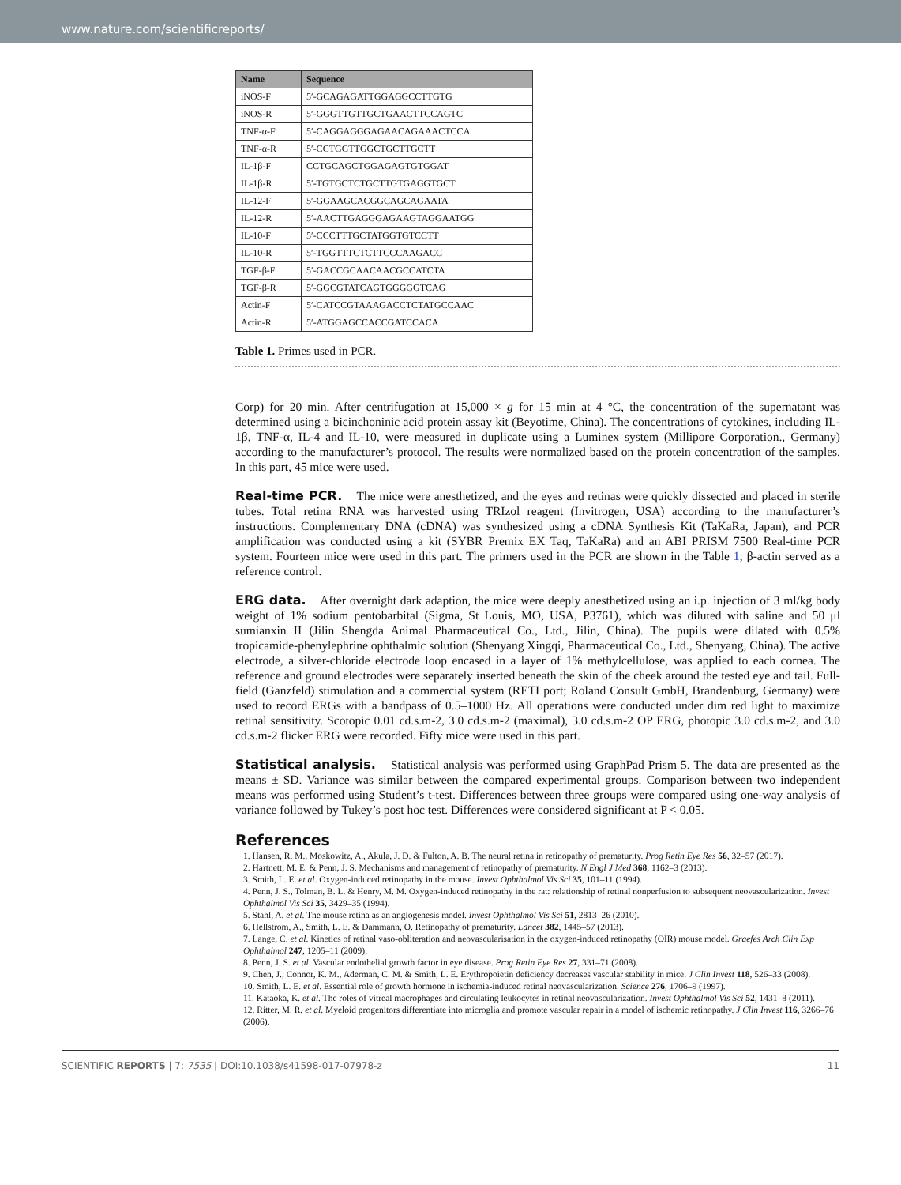www.nature.com/scientificreports/
| Name | Sequence |
| --- | --- |
| iNOS-F | 5′-GCAGAGATTGGAGGCCTTGTG |
| iNOS-R | 5′-GGGTTGTTGCTGAACTTCCAGTC |
| TNF-α-F | 5′-CAGGAGGGAGAACAGAAACTCCA |
| TNF-α-R | 5′-CCTGGTTGGCTGCTTGCTT |
| IL-1β-F | CCTGCAGCTGGAGAGTGTGGAT |
| IL-1β-R | 5′-TGTGCTCTGCTTGTGAGGTGCT |
| IL-12-F | 5′-GGAAGCACGGCAGCAGAATA |
| IL-12-R | 5′-AACTTGAGGGAGAAGTAGGAATGG |
| IL-10-F | 5′-CCCTTTGCTATGGTGTCCTT |
| IL-10-R | 5′-TGGTTTCTCTTCCCAAGACC |
| TGF-β-F | 5′-GACCGCAACAACGCCATCTA |
| TGF-β-R | 5′-GGCGTATCAGTGGGGGTCAG |
| Actin-F | 5′-CATCCGTAAAGACCTCTATGCCAAC |
| Actin-R | 5′-ATGGAGCCACCGATCCACA |
Table 1. Primes used in PCR.
Corp) for 20 min. After centrifugation at 15,000 × g for 15 min at 4 °C, the concentration of the supernatant was determined using a bicinchoninic acid protein assay kit (Beyotime, China). The concentrations of cytokines, including IL-1β, TNF-α, IL-4 and IL-10, were measured in duplicate using a Luminex system (Millipore Corporation., Germany) according to the manufacturer’s protocol. The results were normalized based on the protein concentration of the samples. In this part, 45 mice were used.
Real-time PCR. The mice were anesthetized, and the eyes and retinas were quickly dissected and placed in sterile tubes. Total retina RNA was harvested using TRIzol reagent (Invitrogen, USA) according to the manufacturer’s instructions. Complementary DNA (cDNA) was synthesized using a cDNA Synthesis Kit (TaKaRa, Japan), and PCR amplification was conducted using a kit (SYBR Premix EX Taq, TaKaRa) and an ABI PRISM 7500 Real-time PCR system. Fourteen mice were used in this part. The primers used in the PCR are shown in the Table 1; β-actin served as a reference control.
ERG data. After overnight dark adaption, the mice were deeply anesthetized using an i.p. injection of 3 ml/kg body weight of 1% sodium pentobarbital (Sigma, St Louis, MO, USA, P3761), which was diluted with saline and 50 μl sumianxin II (Jilin Shengda Animal Pharmaceutical Co., Ltd., Jilin, China). The pupils were dilated with 0.5% tropicamide-phenylephrine ophthalmic solution (Shenyang Xingqi, Pharmaceutical Co., Ltd., Shenyang, China). The active electrode, a silver-chloride electrode loop encased in a layer of 1% methylcellulose, was applied to each cornea. The reference and ground electrodes were separately inserted beneath the skin of the cheek around the tested eye and tail. Full-field (Ganzfeld) stimulation and a commercial system (RETI port; Roland Consult GmbH, Brandenburg, Germany) were used to record ERGs with a bandpass of 0.5–1000 Hz. All operations were conducted under dim red light to maximize retinal sensitivity. Scotopic 0.01 cd.s.m-2, 3.0 cd.s.m-2 (maximal), 3.0 cd.s.m-2 OP ERG, photopic 3.0 cd.s.m-2, and 3.0 cd.s.m-2 flicker ERG were recorded. Fifty mice were used in this part.
Statistical analysis. Statistical analysis was performed using GraphPad Prism 5. The data are presented as the means ± SD. Variance was similar between the compared experimental groups. Comparison between two independent means was performed using Student’s t-test. Differences between three groups were compared using one-way analysis of variance followed by Tukey’s post hoc test. Differences were considered significant at P < 0.05.
References
1. Hansen, R. M., Moskowitz, A., Akula, J. D. & Fulton, A. B. The neural retina in retinopathy of prematurity. Prog Retin Eye Res 56, 32–57 (2017).
2. Hartnett, M. E. & Penn, J. S. Mechanisms and management of retinopathy of prematurity. N Engl J Med 368, 1162–3 (2013).
3. Smith, L. E. et al. Oxygen-induced retinopathy in the mouse. Invest Ophthalmol Vis Sci 35, 101–11 (1994).
4. Penn, J. S., Tolman, B. L. & Henry, M. M. Oxygen-induced retinopathy in the rat: relationship of retinal nonperfusion to subsequent neovascularization. Invest Ophthalmol Vis Sci 35, 3429–35 (1994).
5. Stahl, A. et al. The mouse retina as an angiogenesis model. Invest Ophthalmol Vis Sci 51, 2813–26 (2010).
6. Hellstrom, A., Smith, L. E. & Dammann, O. Retinopathy of prematurity. Lancet 382, 1445–57 (2013).
7. Lange, C. et al. Kinetics of retinal vaso-obliteration and neovascularisation in the oxygen-induced retinopathy (OIR) mouse model. Graefes Arch Clin Exp Ophthalmol 247, 1205–11 (2009).
8. Penn, J. S. et al. Vascular endothelial growth factor in eye disease. Prog Retin Eye Res 27, 331–71 (2008).
9. Chen, J., Connor, K. M., Aderman, C. M. & Smith, L. E. Erythropoietin deficiency decreases vascular stability in mice. J Clin Invest 118, 526–33 (2008).
10. Smith, L. E. et al. Essential role of growth hormone in ischemia-induced retinal neovascularization. Science 276, 1706–9 (1997).
11. Kataoka, K. et al. The roles of vitreal macrophages and circulating leukocytes in retinal neovascularization. Invest Ophthalmol Vis Sci 52, 1431–8 (2011).
12. Ritter, M. R. et al. Myeloid progenitors differentiate into microglia and promote vascular repair in a model of ischemic retinopathy. J Clin Invest 116, 3266–76 (2006).
SCIENTIFIC REPORTS | 7: 7535 | DOI:10.1038/s41598-017-07978-z 11